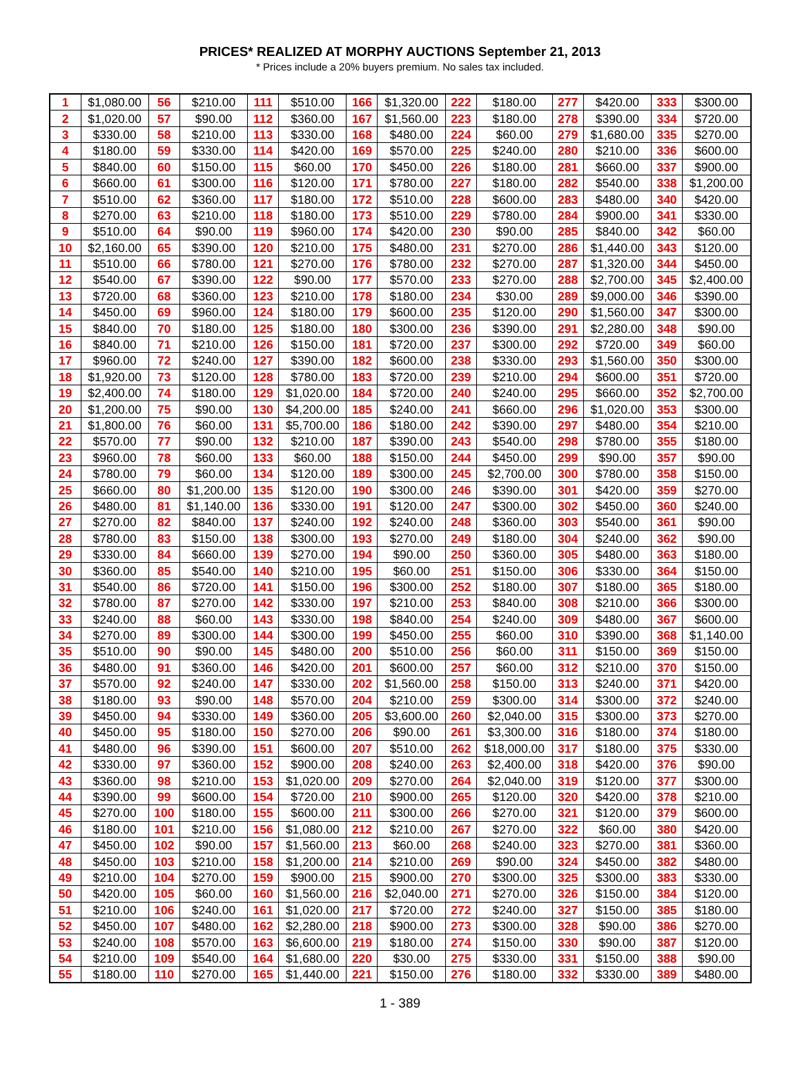PRICES* REALIZED AT MORPHY AUCTIONS September 21, 2013
* Prices include a 20% buyers premium. No sales tax included.
| 1 | $1,080.00 | 56 | $210.00 | 111 | $510.00 | 166 | $1,320.00 | 222 | $180.00 | 277 | $420.00 | 333 | $300.00 |
| 2 | $1,020.00 | 57 | $90.00 | 112 | $360.00 | 167 | $1,560.00 | 223 | $180.00 | 278 | $390.00 | 334 | $720.00 |
| 3 | $330.00 | 58 | $210.00 | 113 | $330.00 | 168 | $480.00 | 224 | $60.00 | 279 | $1,680.00 | 335 | $270.00 |
| 4 | $180.00 | 59 | $330.00 | 114 | $420.00 | 169 | $570.00 | 225 | $240.00 | 280 | $210.00 | 336 | $600.00 |
| 5 | $840.00 | 60 | $150.00 | 115 | $60.00 | 170 | $450.00 | 226 | $180.00 | 281 | $660.00 | 337 | $900.00 |
| 6 | $660.00 | 61 | $300.00 | 116 | $120.00 | 171 | $780.00 | 227 | $180.00 | 282 | $540.00 | 338 | $1,200.00 |
| 7 | $510.00 | 62 | $360.00 | 117 | $180.00 | 172 | $510.00 | 228 | $600.00 | 283 | $480.00 | 340 | $420.00 |
| 8 | $270.00 | 63 | $210.00 | 118 | $180.00 | 173 | $510.00 | 229 | $780.00 | 284 | $900.00 | 341 | $330.00 |
| 9 | $510.00 | 64 | $90.00 | 119 | $960.00 | 174 | $420.00 | 230 | $90.00 | 285 | $840.00 | 342 | $60.00 |
| 10 | $2,160.00 | 65 | $390.00 | 120 | $210.00 | 175 | $480.00 | 231 | $270.00 | 286 | $1,440.00 | 343 | $120.00 |
| 11 | $510.00 | 66 | $780.00 | 121 | $270.00 | 176 | $780.00 | 232 | $270.00 | 287 | $1,320.00 | 344 | $450.00 |
| 12 | $540.00 | 67 | $390.00 | 122 | $90.00 | 177 | $570.00 | 233 | $270.00 | 288 | $2,700.00 | 345 | $2,400.00 |
| 13 | $720.00 | 68 | $360.00 | 123 | $210.00 | 178 | $180.00 | 234 | $30.00 | 289 | $9,000.00 | 346 | $390.00 |
| 14 | $450.00 | 69 | $960.00 | 124 | $180.00 | 179 | $600.00 | 235 | $120.00 | 290 | $1,560.00 | 347 | $300.00 |
| 15 | $840.00 | 70 | $180.00 | 125 | $180.00 | 180 | $300.00 | 236 | $390.00 | 291 | $2,280.00 | 348 | $90.00 |
| 16 | $840.00 | 71 | $210.00 | 126 | $150.00 | 181 | $720.00 | 237 | $300.00 | 292 | $720.00 | 349 | $60.00 |
| 17 | $960.00 | 72 | $240.00 | 127 | $390.00 | 182 | $600.00 | 238 | $330.00 | 293 | $1,560.00 | 350 | $300.00 |
| 18 | $1,920.00 | 73 | $120.00 | 128 | $780.00 | 183 | $720.00 | 239 | $210.00 | 294 | $600.00 | 351 | $720.00 |
| 19 | $2,400.00 | 74 | $180.00 | 129 | $1,020.00 | 184 | $720.00 | 240 | $240.00 | 295 | $660.00 | 352 | $2,700.00 |
| 20 | $1,200.00 | 75 | $90.00 | 130 | $4,200.00 | 185 | $240.00 | 241 | $660.00 | 296 | $1,020.00 | 353 | $300.00 |
| 21 | $1,800.00 | 76 | $60.00 | 131 | $5,700.00 | 186 | $180.00 | 242 | $390.00 | 297 | $480.00 | 354 | $210.00 |
| 22 | $570.00 | 77 | $90.00 | 132 | $210.00 | 187 | $390.00 | 243 | $540.00 | 298 | $780.00 | 355 | $180.00 |
| 23 | $960.00 | 78 | $60.00 | 133 | $60.00 | 188 | $150.00 | 244 | $450.00 | 299 | $90.00 | 357 | $90.00 |
| 24 | $780.00 | 79 | $60.00 | 134 | $120.00 | 189 | $300.00 | 245 | $2,700.00 | 300 | $780.00 | 358 | $150.00 |
| 25 | $660.00 | 80 | $1,200.00 | 135 | $120.00 | 190 | $300.00 | 246 | $390.00 | 301 | $420.00 | 359 | $270.00 |
| 26 | $480.00 | 81 | $1,140.00 | 136 | $330.00 | 191 | $120.00 | 247 | $300.00 | 302 | $450.00 | 360 | $240.00 |
| 27 | $270.00 | 82 | $840.00 | 137 | $240.00 | 192 | $240.00 | 248 | $360.00 | 303 | $540.00 | 361 | $90.00 |
| 28 | $780.00 | 83 | $150.00 | 138 | $300.00 | 193 | $270.00 | 249 | $180.00 | 304 | $240.00 | 362 | $90.00 |
| 29 | $330.00 | 84 | $660.00 | 139 | $270.00 | 194 | $90.00 | 250 | $360.00 | 305 | $480.00 | 363 | $180.00 |
| 30 | $360.00 | 85 | $540.00 | 140 | $210.00 | 195 | $60.00 | 251 | $150.00 | 306 | $330.00 | 364 | $150.00 |
| 31 | $540.00 | 86 | $720.00 | 141 | $150.00 | 196 | $300.00 | 252 | $180.00 | 307 | $180.00 | 365 | $180.00 |
| 32 | $780.00 | 87 | $270.00 | 142 | $330.00 | 197 | $210.00 | 253 | $840.00 | 308 | $210.00 | 366 | $300.00 |
| 33 | $240.00 | 88 | $60.00 | 143 | $330.00 | 198 | $840.00 | 254 | $240.00 | 309 | $480.00 | 367 | $600.00 |
| 34 | $270.00 | 89 | $300.00 | 144 | $300.00 | 199 | $450.00 | 255 | $60.00 | 310 | $390.00 | 368 | $1,140.00 |
| 35 | $510.00 | 90 | $90.00 | 145 | $480.00 | 200 | $510.00 | 256 | $60.00 | 311 | $150.00 | 369 | $150.00 |
| 36 | $480.00 | 91 | $360.00 | 146 | $420.00 | 201 | $600.00 | 257 | $60.00 | 312 | $210.00 | 370 | $150.00 |
| 37 | $570.00 | 92 | $240.00 | 147 | $330.00 | 202 | $1,560.00 | 258 | $150.00 | 313 | $240.00 | 371 | $420.00 |
| 38 | $180.00 | 93 | $90.00 | 148 | $570.00 | 204 | $210.00 | 259 | $300.00 | 314 | $300.00 | 372 | $240.00 |
| 39 | $450.00 | 94 | $330.00 | 149 | $360.00 | 205 | $3,600.00 | 260 | $2,040.00 | 315 | $300.00 | 373 | $270.00 |
| 40 | $450.00 | 95 | $180.00 | 150 | $270.00 | 206 | $90.00 | 261 | $3,300.00 | 316 | $180.00 | 374 | $180.00 |
| 41 | $480.00 | 96 | $390.00 | 151 | $600.00 | 207 | $510.00 | 262 | $18,000.00 | 317 | $180.00 | 375 | $330.00 |
| 42 | $330.00 | 97 | $360.00 | 152 | $900.00 | 208 | $240.00 | 263 | $2,400.00 | 318 | $420.00 | 376 | $90.00 |
| 43 | $360.00 | 98 | $210.00 | 153 | $1,020.00 | 209 | $270.00 | 264 | $2,040.00 | 319 | $120.00 | 377 | $300.00 |
| 44 | $390.00 | 99 | $600.00 | 154 | $720.00 | 210 | $900.00 | 265 | $120.00 | 320 | $420.00 | 378 | $210.00 |
| 45 | $270.00 | 100 | $180.00 | 155 | $600.00 | 211 | $300.00 | 266 | $270.00 | 321 | $120.00 | 379 | $600.00 |
| 46 | $180.00 | 101 | $210.00 | 156 | $1,080.00 | 212 | $210.00 | 267 | $270.00 | 322 | $60.00 | 380 | $420.00 |
| 47 | $450.00 | 102 | $90.00 | 157 | $1,560.00 | 213 | $60.00 | 268 | $240.00 | 323 | $270.00 | 381 | $360.00 |
| 48 | $450.00 | 103 | $210.00 | 158 | $1,200.00 | 214 | $210.00 | 269 | $90.00 | 324 | $450.00 | 382 | $480.00 |
| 49 | $210.00 | 104 | $270.00 | 159 | $900.00 | 215 | $900.00 | 270 | $300.00 | 325 | $300.00 | 383 | $330.00 |
| 50 | $420.00 | 105 | $60.00 | 160 | $1,560.00 | 216 | $2,040.00 | 271 | $270.00 | 326 | $150.00 | 384 | $120.00 |
| 51 | $210.00 | 106 | $240.00 | 161 | $1,020.00 | 217 | $720.00 | 272 | $240.00 | 327 | $150.00 | 385 | $180.00 |
| 52 | $450.00 | 107 | $480.00 | 162 | $2,280.00 | 218 | $900.00 | 273 | $300.00 | 328 | $90.00 | 386 | $270.00 |
| 53 | $240.00 | 108 | $570.00 | 163 | $6,600.00 | 219 | $180.00 | 274 | $150.00 | 330 | $90.00 | 387 | $120.00 |
| 54 | $210.00 | 109 | $540.00 | 164 | $1,680.00 | 220 | $30.00 | 275 | $330.00 | 331 | $150.00 | 388 | $90.00 |
| 55 | $180.00 | 110 | $270.00 | 165 | $1,440.00 | 221 | $150.00 | 276 | $180.00 | 332 | $330.00 | 389 | $480.00 |
1 - 389